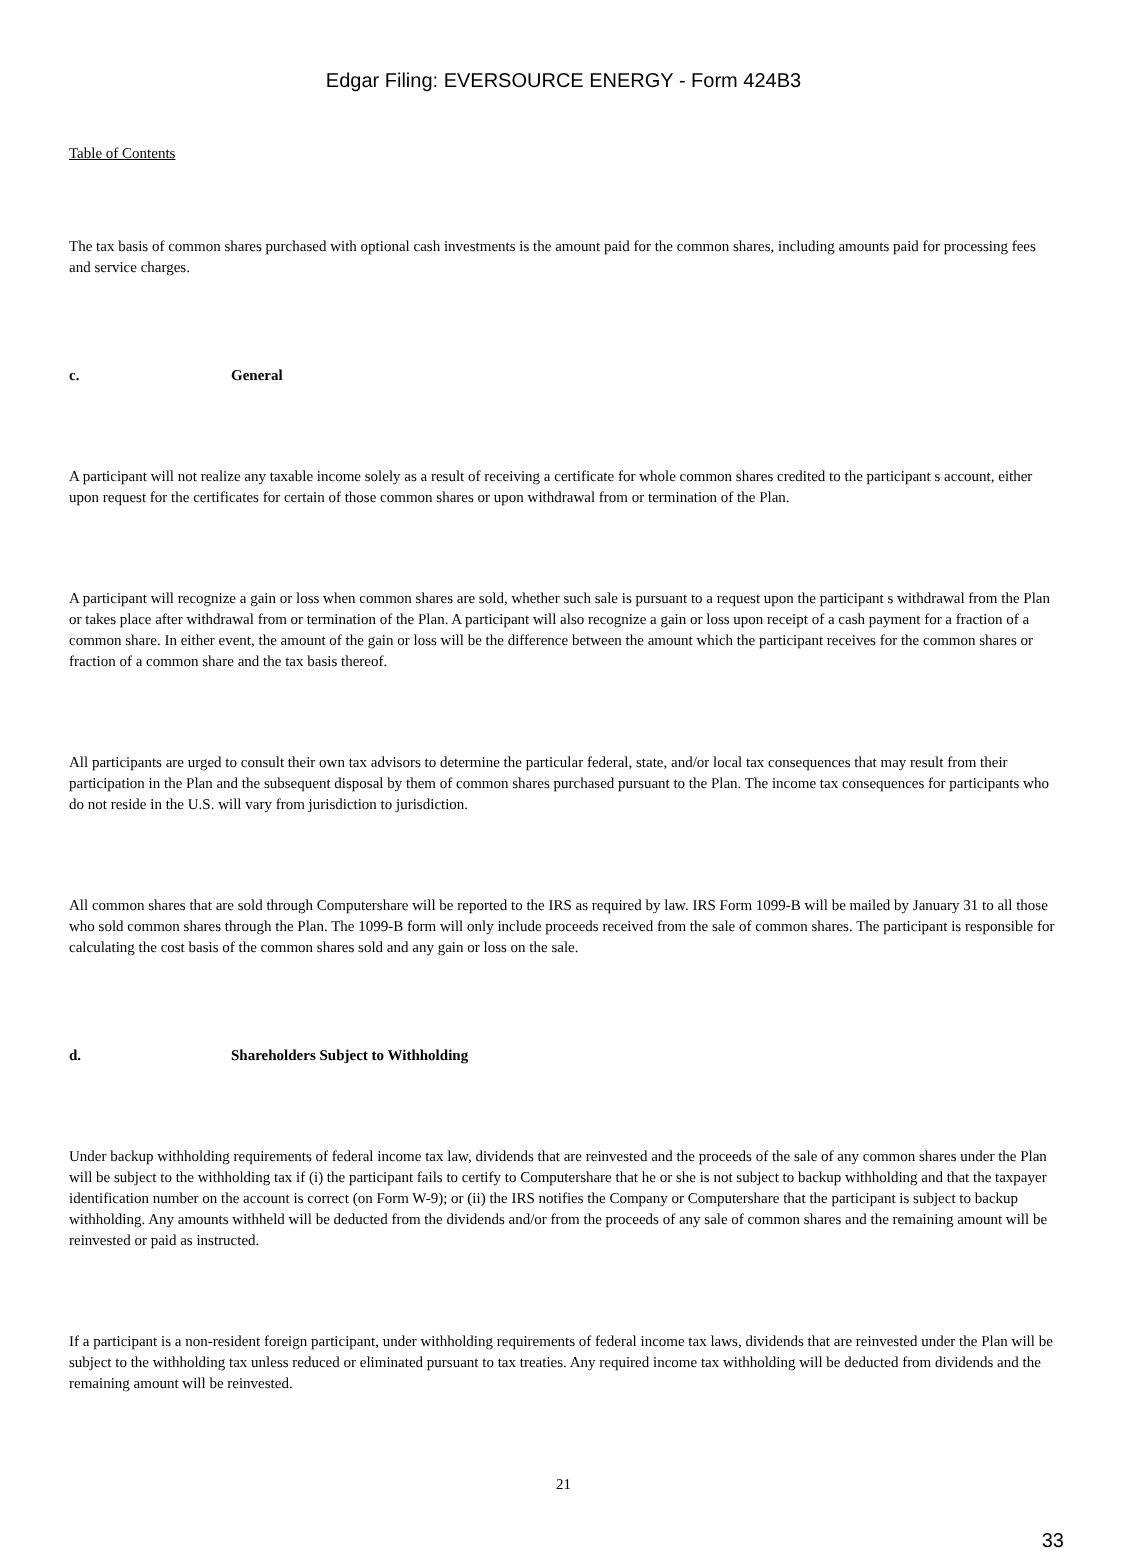Edgar Filing: EVERSOURCE ENERGY - Form 424B3
Table of Contents
The tax basis of common shares purchased with optional cash investments is the amount paid for the common shares, including amounts paid for processing fees and service charges.
c. General
A participant will not realize any taxable income solely as a result of receiving a certificate for whole common shares credited to the participant s account, either upon request for the certificates for certain of those common shares or upon withdrawal from or termination of the Plan.
A participant will recognize a gain or loss when common shares are sold, whether such sale is pursuant to a request upon the participant s withdrawal from the Plan or takes place after withdrawal from or termination of the Plan. A participant will also recognize a gain or loss upon receipt of a cash payment for a fraction of a common share. In either event, the amount of the gain or loss will be the difference between the amount which the participant receives for the common shares or fraction of a common share and the tax basis thereof.
All participants are urged to consult their own tax advisors to determine the particular federal, state, and/or local tax consequences that may result from their participation in the Plan and the subsequent disposal by them of common shares purchased pursuant to the Plan. The income tax consequences for participants who do not reside in the U.S. will vary from jurisdiction to jurisdiction.
All common shares that are sold through Computershare will be reported to the IRS as required by law. IRS Form 1099-B will be mailed by January 31 to all those who sold common shares through the Plan. The 1099-B form will only include proceeds received from the sale of common shares. The participant is responsible for calculating the cost basis of the common shares sold and any gain or loss on the sale.
d. Shareholders Subject to Withholding
Under backup withholding requirements of federal income tax law, dividends that are reinvested and the proceeds of the sale of any common shares under the Plan will be subject to the withholding tax if (i) the participant fails to certify to Computershare that he or she is not subject to backup withholding and that the taxpayer identification number on the account is correct (on Form W-9); or (ii) the IRS notifies the Company or Computershare that the participant is subject to backup withholding. Any amounts withheld will be deducted from the dividends and/or from the proceeds of any sale of common shares and the remaining amount will be reinvested or paid as instructed.
If a participant is a non-resident foreign participant, under withholding requirements of federal income tax laws, dividends that are reinvested under the Plan will be subject to the withholding tax unless reduced or eliminated pursuant to tax treaties. Any required income tax withholding will be deducted from dividends and the remaining amount will be reinvested.
21
33